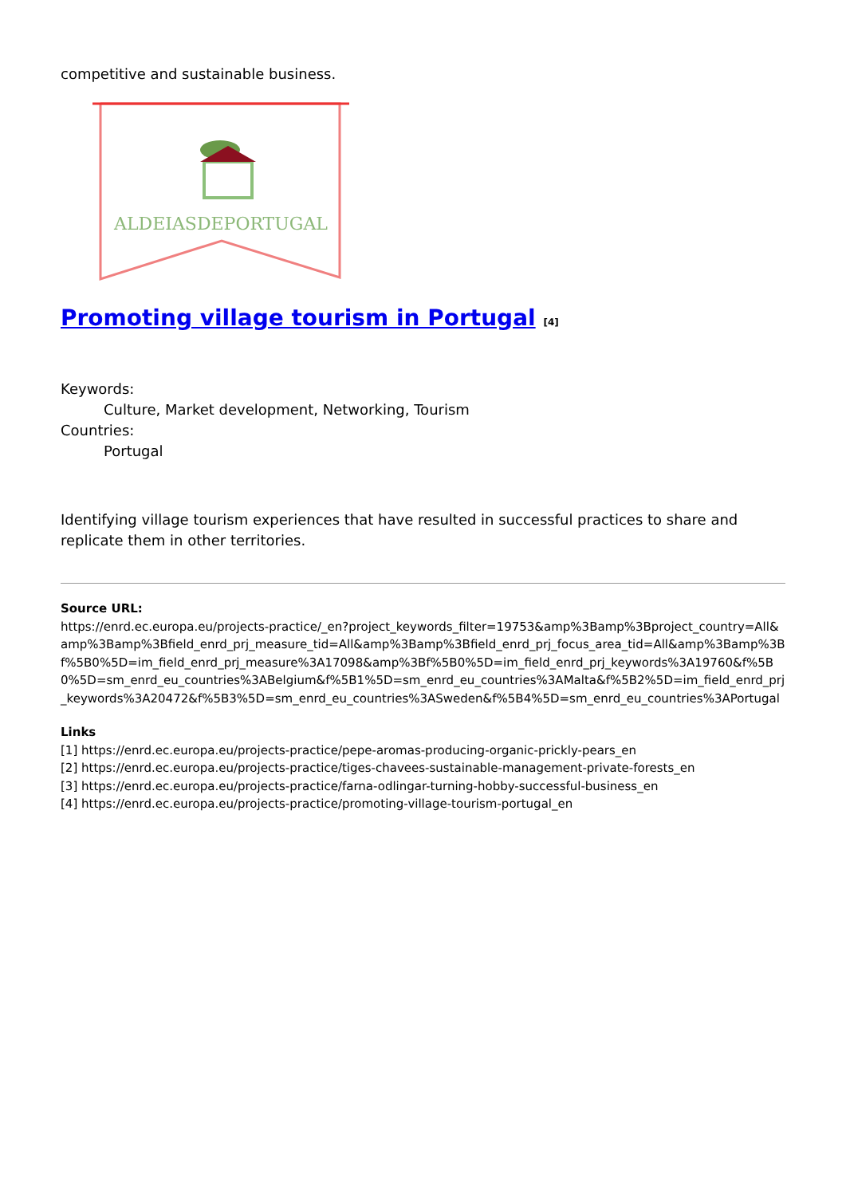competitive and sustainable business.
ALDEIASDEPORTUGAL
Promoting village tourism in Portugal <sup>[4]</sup>
Keywords:
Culture, Market development, Networking, Tourism
Countries:
Portugal
Identifying village tourism experiences that have resulted in successful practices to share and replicate them in other territories.
Source URL:
https://enrd.ec.europa.eu/projects-practice/_en?project_keywords_filter=19753&amp%3Bamp%3Bproject_country=All&amp%3Bamp%3Bfield_enrd_prj_measure_tid=All&amp%3Bamp%3Bfield_enrd_prj_focus_area_tid=All&amp%3Bamp%3Bf%5B0%5D=im_field_enrd_prj_measure%3A17098&amp%3Bf%5B0%5D=im_field_enrd_prj_keywords%3A19760&f%5B0%5D=sm_enrd_eu_countries%3ABelgium&f%5B1%5D=sm_enrd_eu_countries%3AMalta&f%5B2%5D=im_field_enrd_prj_keywords%3A20472&f%5B3%5D=sm_enrd_eu_countries%3ASweden&f%5B4%5D=sm_enrd_eu_countries%3APortugal
Links
[1] https://enrd.ec.europa.eu/projects-practice/pepe-aromas-producing-organic-prickly-pears_en
[2] https://enrd.ec.europa.eu/projects-practice/tiges-chavees-sustainable-management-private-forests_en
[3] https://enrd.ec.europa.eu/projects-practice/farna-odlingar-turning-hobby-successful-business_en
[4] https://enrd.ec.europa.eu/projects-practice/promoting-village-tourism-portugal_en